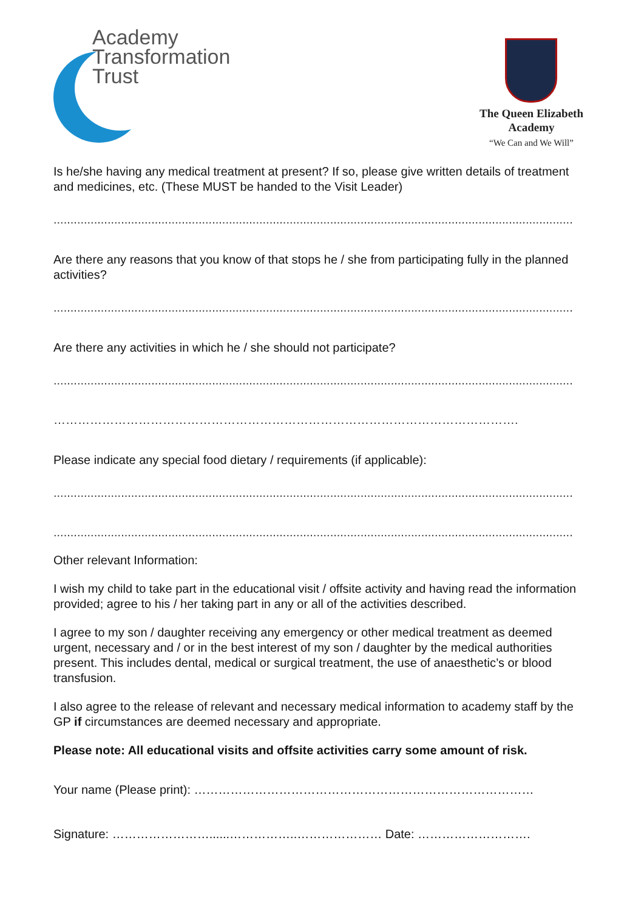Academy
Transformation
Trust
The Queen Elizabeth
Academy
“We Can and We Will”
Is he/she having any medical treatment at present? If so, please give written details of treatment and medicines, etc. (These MUST be handed to the Visit Leader)
..........................................................................................................................................................
Are there any reasons that you know of that stops he / she from participating fully in the planned activities?
..........................................................................................................................................................
Are there any activities in which he / she should not participate?
..........................................................................................................................................................
…………………………………………………………………………………………………….
Please indicate any special food dietary / requirements (if applicable):
..........................................................................................................................................................
..........................................................................................................................................................
Other relevant Information:
I wish my child to take part in the educational visit / offsite activity and having read the information provided; agree to his / her taking part in any or all of the activities described.
I agree to my son / daughter receiving any emergency or other medical treatment as deemed urgent, necessary and / or in the best interest of my son / daughter by the medical authorities present. This includes dental, medical or surgical treatment, the use of anaesthetic’s or blood transfusion.
I also agree to the release of relevant and necessary medical information to academy staff by the GP if circumstances are deemed necessary and appropriate.
Please note: All educational visits and offsite activities carry some amount of risk.
Your name (Please print): …………………………………………………………………………
Signature: ……………………......……………..………………… Date: ……………………….